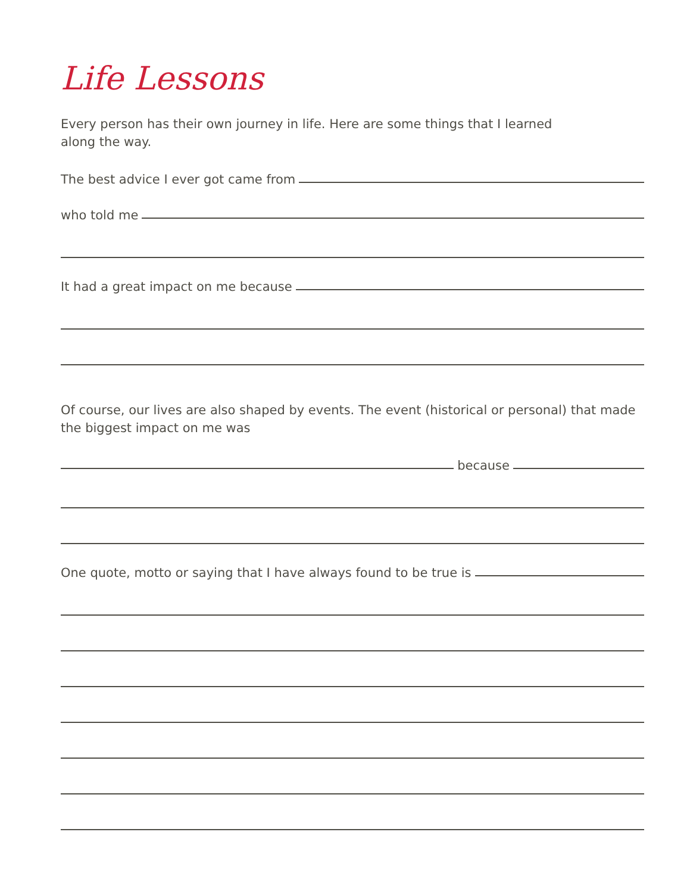Life Lessons
Every person has their own journey in life. Here are some things that I learned
along the way.
The best advice I ever got came from
who told me
It had a great impact on me because
Of course, our lives are also shaped by events. The event (historical or personal) that made the biggest impact on me was
because
One quote, motto or saying that I have always found to be true is